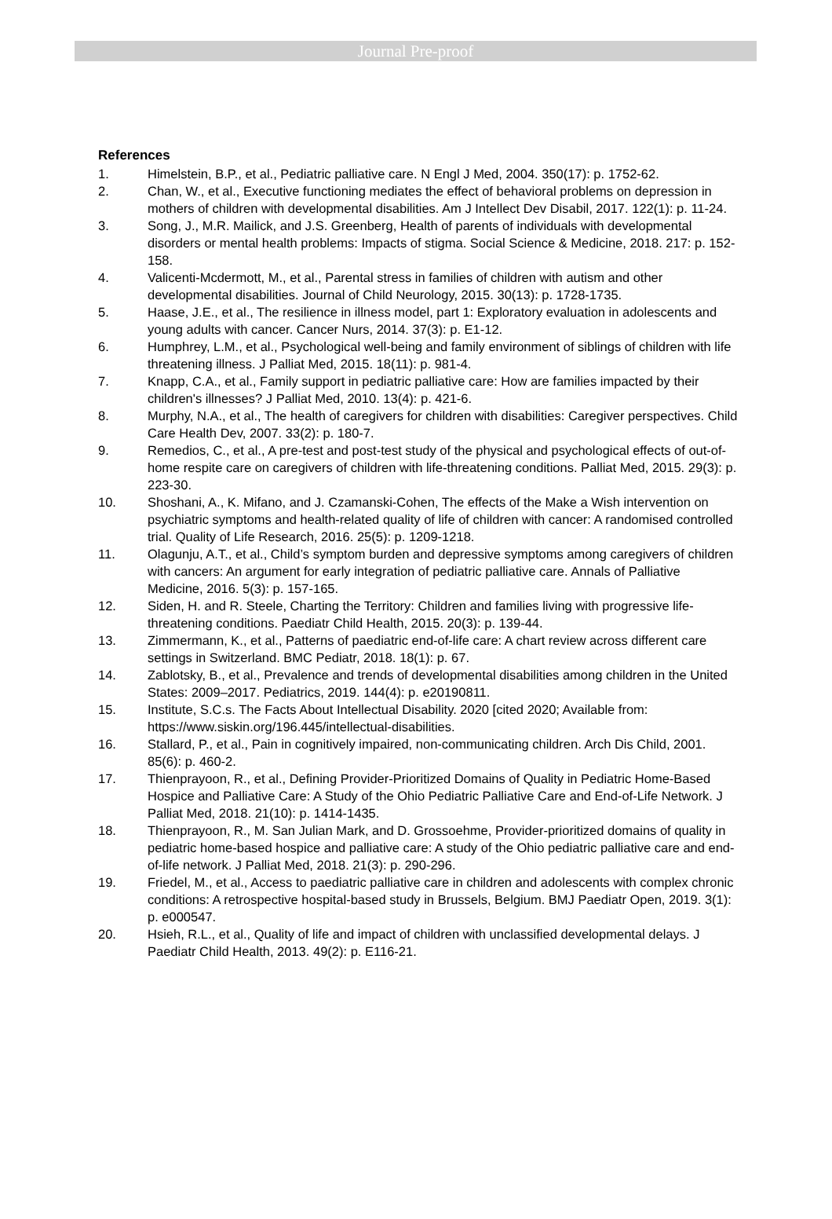Journal Pre-proof
References
1. Himelstein, B.P., et al., Pediatric palliative care. N Engl J Med, 2004. 350(17): p. 1752-62.
2. Chan, W., et al., Executive functioning mediates the effect of behavioral problems on depression in mothers of children with developmental disabilities. Am J Intellect Dev Disabil, 2017. 122(1): p. 11-24.
3. Song, J., M.R. Mailick, and J.S. Greenberg, Health of parents of individuals with developmental disorders or mental health problems: Impacts of stigma. Social Science & Medicine, 2018. 217: p. 152-158.
4. Valicenti-Mcdermott, M., et al., Parental stress in families of children with autism and other developmental disabilities. Journal of Child Neurology, 2015. 30(13): p. 1728-1735.
5. Haase, J.E., et al., The resilience in illness model, part 1: Exploratory evaluation in adolescents and young adults with cancer. Cancer Nurs, 2014. 37(3): p. E1-12.
6. Humphrey, L.M., et al., Psychological well-being and family environment of siblings of children with life threatening illness. J Palliat Med, 2015. 18(11): p. 981-4.
7. Knapp, C.A., et al., Family support in pediatric palliative care: How are families impacted by their children's illnesses? J Palliat Med, 2010. 13(4): p. 421-6.
8. Murphy, N.A., et al., The health of caregivers for children with disabilities: Caregiver perspectives. Child Care Health Dev, 2007. 33(2): p. 180-7.
9. Remedios, C., et al., A pre-test and post-test study of the physical and psychological effects of out-of-home respite care on caregivers of children with life-threatening conditions. Palliat Med, 2015. 29(3): p. 223-30.
10. Shoshani, A., K. Mifano, and J. Czamanski-Cohen, The effects of the Make a Wish intervention on psychiatric symptoms and health-related quality of life of children with cancer: A randomised controlled trial. Quality of Life Research, 2016. 25(5): p. 1209-1218.
11. Olagunju, A.T., et al., Child’s symptom burden and depressive symptoms among caregivers of children with cancers: An argument for early integration of pediatric palliative care. Annals of Palliative Medicine, 2016. 5(3): p. 157-165.
12. Siden, H. and R. Steele, Charting the Territory: Children and families living with progressive life-threatening conditions. Paediatr Child Health, 2015. 20(3): p. 139-44.
13. Zimmermann, K., et al., Patterns of paediatric end-of-life care: A chart review across different care settings in Switzerland. BMC Pediatr, 2018. 18(1): p. 67.
14. Zablotsky, B., et al., Prevalence and trends of developmental disabilities among children in the United States: 2009–2017. Pediatrics, 2019. 144(4): p. e20190811.
15. Institute, S.C.s. The Facts About Intellectual Disability. 2020 [cited 2020; Available from: https://www.siskin.org/196.445/intellectual-disabilities.
16. Stallard, P., et al., Pain in cognitively impaired, non-communicating children. Arch Dis Child, 2001. 85(6): p. 460-2.
17. Thienprayoon, R., et al., Defining Provider-Prioritized Domains of Quality in Pediatric Home-Based Hospice and Palliative Care: A Study of the Ohio Pediatric Palliative Care and End-of-Life Network. J Palliat Med, 2018. 21(10): p. 1414-1435.
18. Thienprayoon, R., M. San Julian Mark, and D. Grossoehme, Provider-prioritized domains of quality in pediatric home-based hospice and palliative care: A study of the Ohio pediatric palliative care and end-of-life network. J Palliat Med, 2018. 21(3): p. 290-296.
19. Friedel, M., et al., Access to paediatric palliative care in children and adolescents with complex chronic conditions: A retrospective hospital-based study in Brussels, Belgium. BMJ Paediatr Open, 2019. 3(1): p. e000547.
20. Hsieh, R.L., et al., Quality of life and impact of children with unclassified developmental delays. J Paediatr Child Health, 2013. 49(2): p. E116-21.